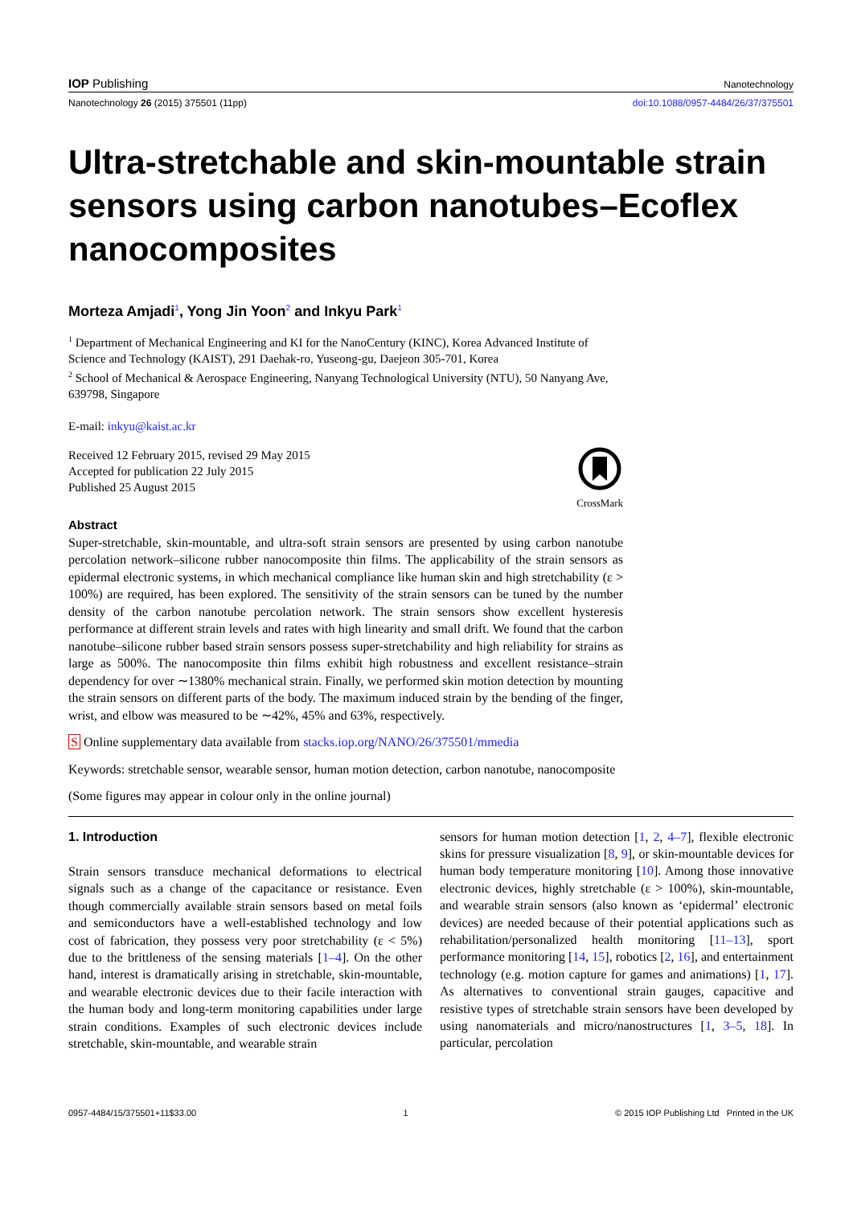IOP Publishing Nanotechnology
Nanotechnology 26 (2015) 375501 (11pp) doi:10.1088/0957-4484/26/37/375501
Ultra-stretchable and skin-mountable strain sensors using carbon nanotubes–Ecoflex nanocomposites
Morteza Amjadi<sup>1</sup>, Yong Jin Yoon<sup>2</sup> and Inkyu Park<sup>1</sup>
<sup>1</sup> Department of Mechanical Engineering and KI for the NanoCentury (KINC), Korea Advanced Institute of Science and Technology (KAIST), 291 Daehak-ro, Yuseong-gu, Daejeon 305-701, Korea
<sup>2</sup> School of Mechanical & Aerospace Engineering, Nanyang Technological University (NTU), 50 Nanyang Ave, 639798, Singapore
E-mail: inkyu@kaist.ac.kr
Received 12 February 2015, revised 29 May 2015
Accepted for publication 22 July 2015
Published 25 August 2015
CrossMark
Abstract
Super-stretchable, skin-mountable, and ultra-soft strain sensors are presented by using carbon nanotube percolation network–silicone rubber nanocomposite thin films. The applicability of the strain sensors as epidermal electronic systems, in which mechanical compliance like human skin and high stretchability (ε > 100%) are required, has been explored. The sensitivity of the strain sensors can be tuned by the number density of the carbon nanotube percolation network. The strain sensors show excellent hysteresis performance at different strain levels and rates with high linearity and small drift. We found that the carbon nanotube–silicone rubber based strain sensors possess super-stretchability and high reliability for strains as large as 500%. The nanocomposite thin films exhibit high robustness and excellent resistance–strain dependency for over ∼1380% mechanical strain. Finally, we performed skin motion detection by mounting the strain sensors on different parts of the body. The maximum induced strain by the bending of the finger, wrist, and elbow was measured to be ∼42%, 45% and 63%, respectively.
S Online supplementary data available from stacks.iop.org/NANO/26/375501/mmedia
Keywords: stretchable sensor, wearable sensor, human motion detection, carbon nanotube, nanocomposite
(Some figures may appear in colour only in the online journal)
1. Introduction
Strain sensors transduce mechanical deformations to electrical signals such as a change of the capacitance or resistance. Even though commercially available strain sensors based on metal foils and semiconductors have a well-established technology and low cost of fabrication, they possess very poor stretchability (ε < 5%) due to the brittleness of the sensing materials [1–4]. On the other hand, interest is dramatically arising in stretchable, skin-mountable, and wearable electronic devices due to their facile interaction with the human body and long-term monitoring capabilities under large strain conditions. Examples of such electronic devices include stretchable, skin-mountable, and wearable strain
sensors for human motion detection [1, 2, 4–7], flexible electronic skins for pressure visualization [8, 9], or skin-mountable devices for human body temperature monitoring [10]. Among those innovative electronic devices, highly stretchable (ε > 100%), skin-mountable, and wearable strain sensors (also known as ‘epidermal’ electronic devices) are needed because of their potential applications such as rehabilitation/personalized health monitoring [11–13], sport performance monitoring [14, 15], robotics [2, 16], and entertainment technology (e.g. motion capture for games and animations) [1, 17]. As alternatives to conventional strain gauges, capacitive and resistive types of stretchable strain sensors have been developed by using nanomaterials and micro/nanostructures [1, 3–5, 18]. In particular, percolation
0957-4484/15/375501+11$33.00 1 © 2015 IOP Publishing Ltd Printed in the UK